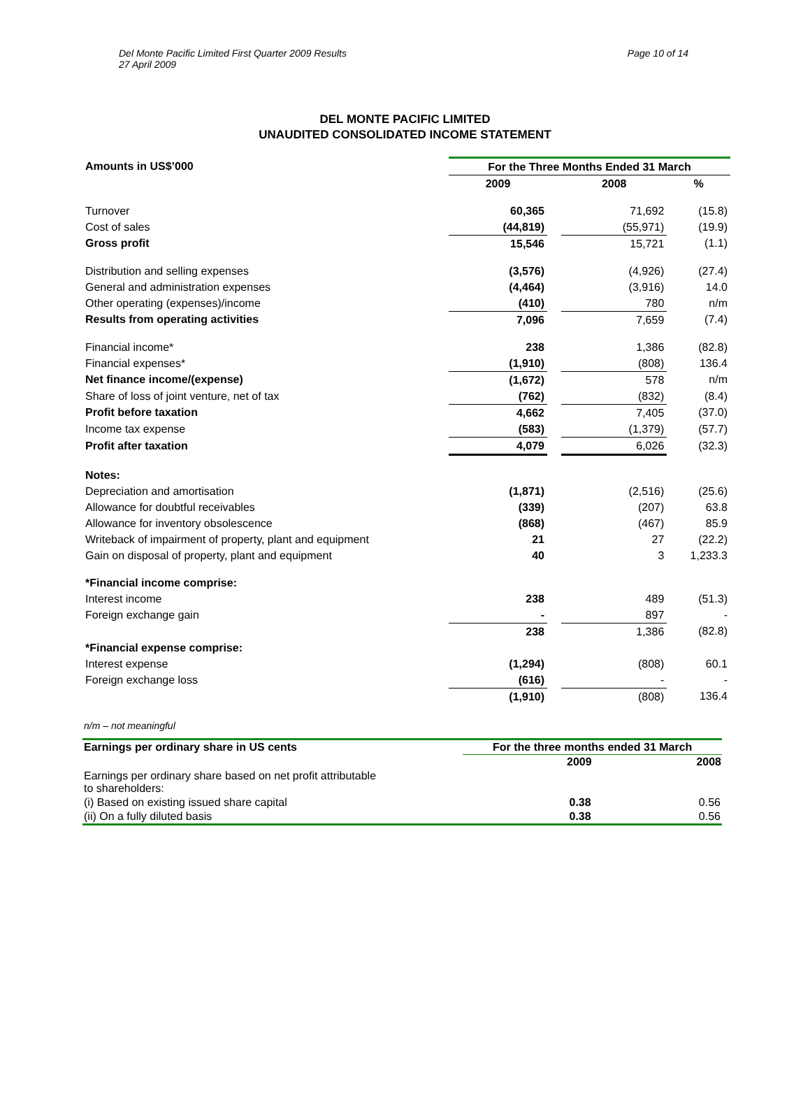Del Monte Pacific Limited First Quarter 2009 Results
27 April 2009
Page 10 of 14
DEL MONTE PACIFIC LIMITED
UNAUDITED CONSOLIDATED INCOME STATEMENT
| Amounts in US$’000 | For the Three Months Ended 31 March | | | |
| --- | --- | --- | --- | --- |
| | 2009 | | 2008 | % |
| Turnover | 60,365 | | 71,692 | (15.8) |
| Cost of sales | (44,819) | | (55,971) | (19.9) |
| Gross profit | 15,546 | | 15,721 | (1.1) |
| Distribution and selling expenses | (3,576) | | (4,926) | (27.4) |
| General and administration expenses | (4,464) | | (3,916) | 14.0 |
| Other operating (expenses)/income | (410) | | 780 | n/m |
| Results from operating activities | 7,096 | | 7,659 | (7.4) |
| Financial income* | 238 | | 1,386 | (82.8) |
| Financial expenses* | (1,910) | | (808) | 136.4 |
| Net finance income/(expense) | (1,672) | | 578 | n/m |
| Share of loss of joint venture, net of tax | (762) | | (832) | (8.4) |
| Profit before taxation | 4,662 | | 7,405 | (37.0) |
| Income tax expense | (583) | | (1,379) | (57.7) |
| Profit after taxation | 4,079 | | 6,026 | (32.3) |
| Notes: | | | | |
| Depreciation and amortisation | (1,871) | | (2,516) | (25.6) |
| Allowance for doubtful receivables | (339) | | (207) | 63.8 |
| Allowance for inventory obsolescence | (868) | | (467) | 85.9 |
| Writeback of impairment of property, plant and equipment | 21 | | 27 | (22.2) |
| Gain on disposal of property, plant and equipment | 40 | | 3 | 1,233.3 |
| *Financial income comprise: | | | | |
| Interest income | 238 | | 489 | (51.3) |
| Foreign exchange gain | - | | 897 | - |
| | 238 | | 1,386 | (82.8) |
| *Financial expense comprise: | | | | |
| Interest expense | (1,294) | | (808) | 60.1 |
| Foreign exchange loss | (616) | | - | - |
| | (1,910) | | (808) | 136.4 |
n/m – not meaningful
| Earnings per ordinary share in US cents | For the three months ended 31 March | |
| | 2009 | 2008 |
| Earnings per ordinary share based on net profit attributable to shareholders: | | |
| (i) Based on existing issued share capital | 0.38 | 0.56 |
| (ii) On a fully diluted basis | 0.38 | 0.56 |